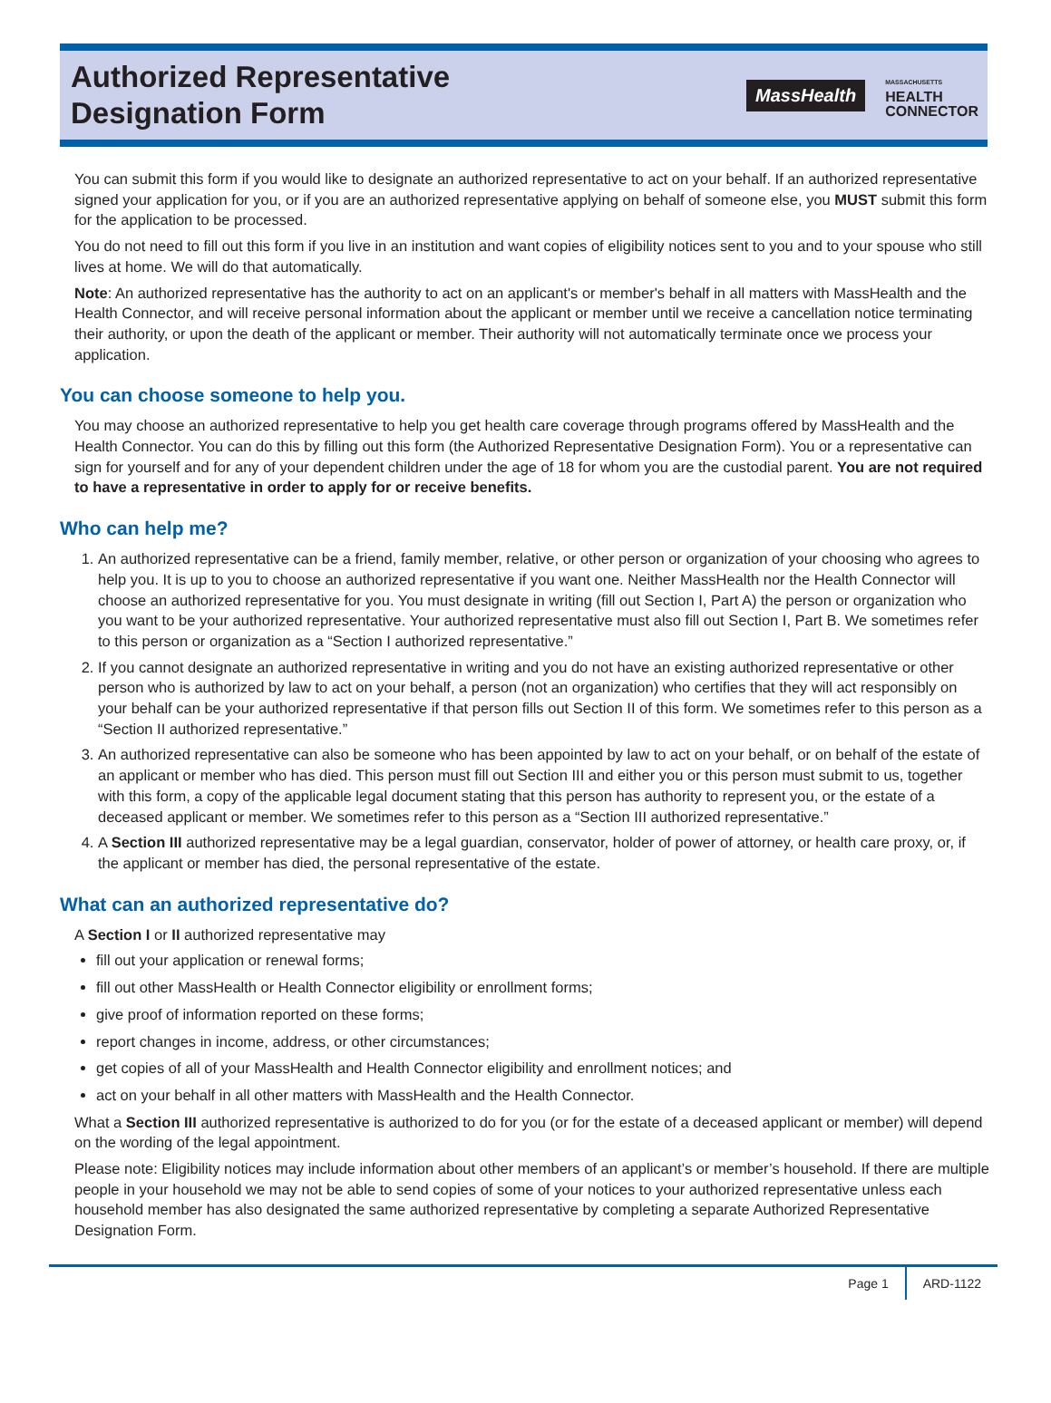Authorized Representative
Designation Form
MassHealth MASSACHUSETTS
HEALTH
CONNECTOR
You can submit this form if you would like to designate an authorized representative to act on your behalf. If an authorized representative signed your application for you, or if you are an authorized representative applying on behalf of someone else, you MUST submit this form for the application to be processed.
You do not need to fill out this form if you live in an institution and want copies of eligibility notices sent to you and to your spouse who still lives at home. We will do that automatically.
Note: An authorized representative has the authority to act on an applicant's or member's behalf in all matters with MassHealth and the Health Connector, and will receive personal information about the applicant or member until we receive a cancellation notice terminating their authority, or upon the death of the applicant or member. Their authority will not automatically terminate once we process your application.
You can choose someone to help you.
You may choose an authorized representative to help you get health care coverage through programs offered by MassHealth and the Health Connector. You can do this by filling out this form (the Authorized Representative Designation Form). You or a representative can sign for yourself and for any of your dependent children under the age of 18 for whom you are the custodial parent. You are not required to have a representative in order to apply for or receive benefits.
Who can help me?
1. An authorized representative can be a friend, family member, relative, or other person or organization of your choosing who agrees to help you. It is up to you to choose an authorized representative if you want one. Neither MassHealth nor the Health Connector will choose an authorized representative for you. You must designate in writing (fill out Section I, Part A) the person or organization who you want to be your authorized representative. Your authorized representative must also fill out Section I, Part B. We sometimes refer to this person or organization as a “Section I authorized representative.”
2. If you cannot designate an authorized representative in writing and you do not have an existing authorized representative or other person who is authorized by law to act on your behalf, a person (not an organization) who certifies that they will act responsibly on your behalf can be your authorized representative if that person fills out Section II of this form. We sometimes refer to this person as a “Section II authorized representative.”
3. An authorized representative can also be someone who has been appointed by law to act on your behalf, or on behalf of the estate of an applicant or member who has died. This person must fill out Section III and either you or this person must submit to us, together with this form, a copy of the applicable legal document stating that this person has authority to represent you, or the estate of a deceased applicant or member. We sometimes refer to this person as a “Section III authorized representative.”
4. A Section III authorized representative may be a legal guardian, conservator, holder of power of attorney, or health care proxy, or, if the applicant or member has died, the personal representative of the estate.
What can an authorized representative do?
A Section I or II authorized representative may
fill out your application or renewal forms;
fill out other MassHealth or Health Connector eligibility or enrollment forms;
give proof of information reported on these forms;
report changes in income, address, or other circumstances;
get copies of all of your MassHealth and Health Connector eligibility and enrollment notices; and
act on your behalf in all other matters with MassHealth and the Health Connector.
What a Section III authorized representative is authorized to do for you (or for the estate of a deceased applicant or member) will depend on the wording of the legal appointment.
Please note: Eligibility notices may include information about other members of an applicant’s or member’s household. If there are multiple people in your household we may not be able to send copies of some of your notices to your authorized representative unless each household member has also designated the same authorized representative by completing a separate Authorized Representative Designation Form.
Page 1 ARD-1122